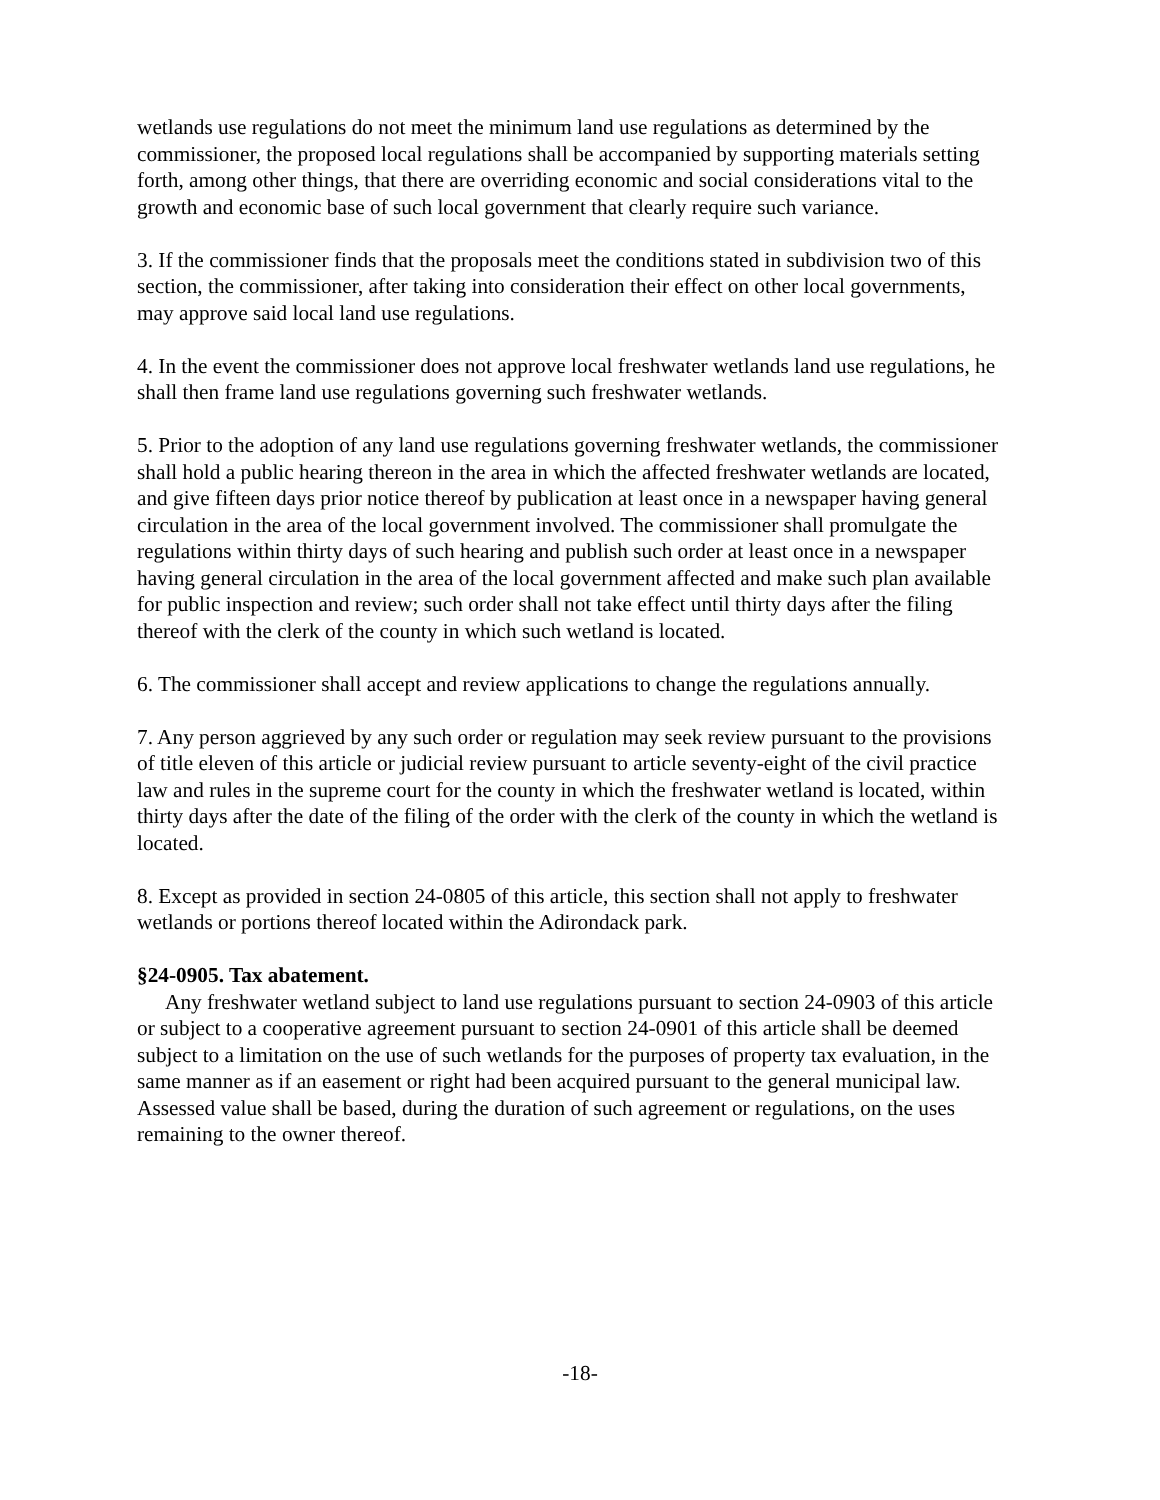wetlands use regulations do not meet the minimum land use regulations as determined by the commissioner, the proposed local regulations shall be accompanied by supporting materials setting forth, among other things, that there are overriding economic and social considerations vital to the growth and economic base of such local government that clearly require such variance.
3. If the commissioner finds that the proposals meet the conditions stated in subdivision two of this section, the commissioner, after taking into consideration their effect on other local governments, may approve said local land use regulations.
4. In the event the commissioner does not approve local freshwater wetlands land use regulations, he shall then frame land use regulations governing such freshwater wetlands.
5. Prior to the adoption of any land use regulations governing freshwater wetlands, the commissioner shall hold a public hearing thereon in the area in which the affected freshwater wetlands are located, and give fifteen days prior notice thereof by publication at least once in a newspaper having general circulation in the area of the local government involved. The commissioner shall promulgate the regulations within thirty days of such hearing and publish such order at least once in a newspaper having general circulation in the area of the local government affected and make such plan available for public inspection and review; such order shall not take effect until thirty days after the filing thereof with the clerk of the county in which such wetland is located.
6. The commissioner shall accept and review applications to change the regulations annually.
7. Any person aggrieved by any such order or regulation may seek review pursuant to the provisions of title eleven of this article or judicial review pursuant to article seventy-eight of the civil practice law and rules in the supreme court for the county in which the freshwater wetland is located, within thirty days after the date of the filing of the order with the clerk of the county in which the wetland is located.
8. Except as provided in section 24-0805 of this article, this section shall not apply to freshwater wetlands or portions thereof located within the Adirondack park.
§24-0905. Tax abatement.
Any freshwater wetland subject to land use regulations pursuant to section 24-0903 of this article or subject to a cooperative agreement pursuant to section 24-0901 of this article shall be deemed subject to a limitation on the use of such wetlands for the purposes of property tax evaluation, in the same manner as if an easement or right had been acquired pursuant to the general municipal law. Assessed value shall be based, during the duration of such agreement or regulations, on the uses remaining to the owner thereof.
-18-